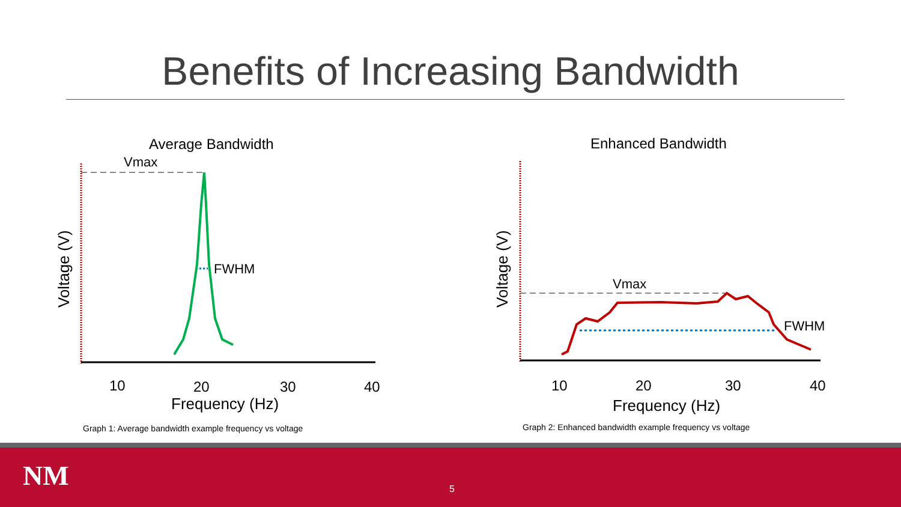Benefits of Increasing Bandwidth
Average Bandwidth
Vmax
FWHM
Voltage (V)
10
20
30
40
Frequency (Hz)
Graph 1: Average bandwidth example frequency vs voltage
Enhanced Bandwidth
Vmax
FWHM
Voltage (V)
10
20
30
40
Frequency (Hz)
Graph 2: Enhanced bandwidth example frequency vs voltage
NM 5